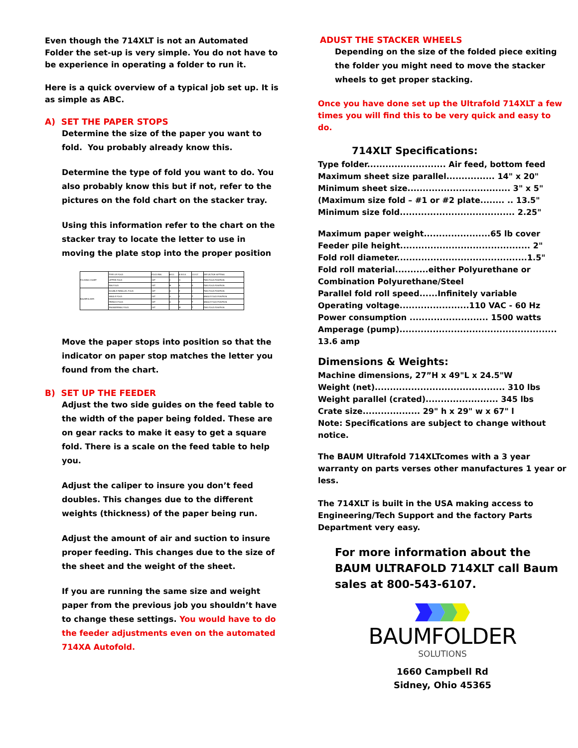Even though the 714XLT is not an Automated Folder the set-up is very simple. You do not have to be experience in operating a folder to run it.
Here is a quick overview of a typical job set up. It is as simple as ABC.
A) SET THE PAPER STOPS
Determine the size of the paper you want to fold. You probably already know this.
Determine the type of fold you want to do. You also probably know this but if not, refer to the pictures on the fold chart on the stacker tray.
Using this information refer to the chart on the stacker tray to locate the letter to use in moving the plate stop into the proper position
| FOLDING CHART | TYPE OF FOLD | FOLD PAN | 8X11 | 8.5X14 | 11X17 | DEFLECTOR SETTING |
| | LETTER FOLD | 1ST | C | H | L | TWO FOLD POSITION |
| | FAN FOLD | 1ST | M | S | X | TWO FOLD POSITION |
| BAUMFOLDER | DOUBLE PARALLEL FOLD | 1ST | G | E | J | TWO FOLD POSITION |
| | SINGLE FOLD | 1ST | G | F | T | SINGLE FOLD POSITION |
| | FRENCH FOLD | 1ST | G | F | T | SINGLE FOLD POSITION |
| | ENGINEERING FOLD | 1ST | | M | T | TWO FOLD POSITION |
Move the paper stops into position so that the indicator on paper stop matches the letter you found from the chart.
B) SET UP THE FEEDER
Adjust the two side guides on the feed table to the width of the paper being folded. These are on gear racks to make it easy to get a square fold. There is a scale on the feed table to help you.
Adjust the caliper to insure you don’t feed doubles. This changes due to the different weights (thickness) of the paper being run.
Adjust the amount of air and suction to insure proper feeding. This changes due to the size of the sheet and the weight of the sheet.
If you are running the same size and weight paper from the previous job you shouldn’t have to change these settings. You would have to do the feeder adjustments even on the automated 714XA Autofold.
ADUST THE STACKER WHEELS
Depending on the size of the folded piece exiting the folder you might need to move the stacker wheels to get proper stacking.
Once you have done set up the Ultrafold 714XLT a few times you will find this to be very quick and easy to do.
714XLT Specifications:
Type folder.......................... Air feed, bottom feed
Maximum sheet size parallel................ 14" x 20"
Minimum sheet size.................................. 3" x 5"
(Maximum size fold – #1 or #2 plate........ .. 13.5"
Minimum size fold...................................... 2.25"
Maximum paper weight......................65 lb cover
Feeder pile height........................................... 2"
Fold roll diameter...........................................1.5"
Fold roll material...........either Polyurethane or Combination Polyurethane/Steel
Parallel fold roll speed......Infinitely variable
Operating voltage.......................110 VAC - 60 Hz
Power consumption .......................... 1500 watts
Amperage (pump).................................................... 13.6 amp
Dimensions & Weights:
Machine dimensions, 27”H x 49"L x 24.5"W
Weight (net)........................................... 310 lbs
Weight parallel (crated)........................ 345 lbs
Crate size................... 29" h x 29" w x 67" l
Note: Specifications are subject to change without notice.
The BAUM Ultrafold 714XLTcomes with a 3 year warranty on parts verses other manufactures 1 year or less.
The 714XLT is built in the USA making access to Engineering/Tech Support and the factory Parts Department very easy.
For more information about the BAUM ULTRAFOLD 714XLT call Baum sales at 800-543-6107.
BAUMFOLDER
SOLUTIONS
1660 Campbell Rd
Sidney, Ohio 45365